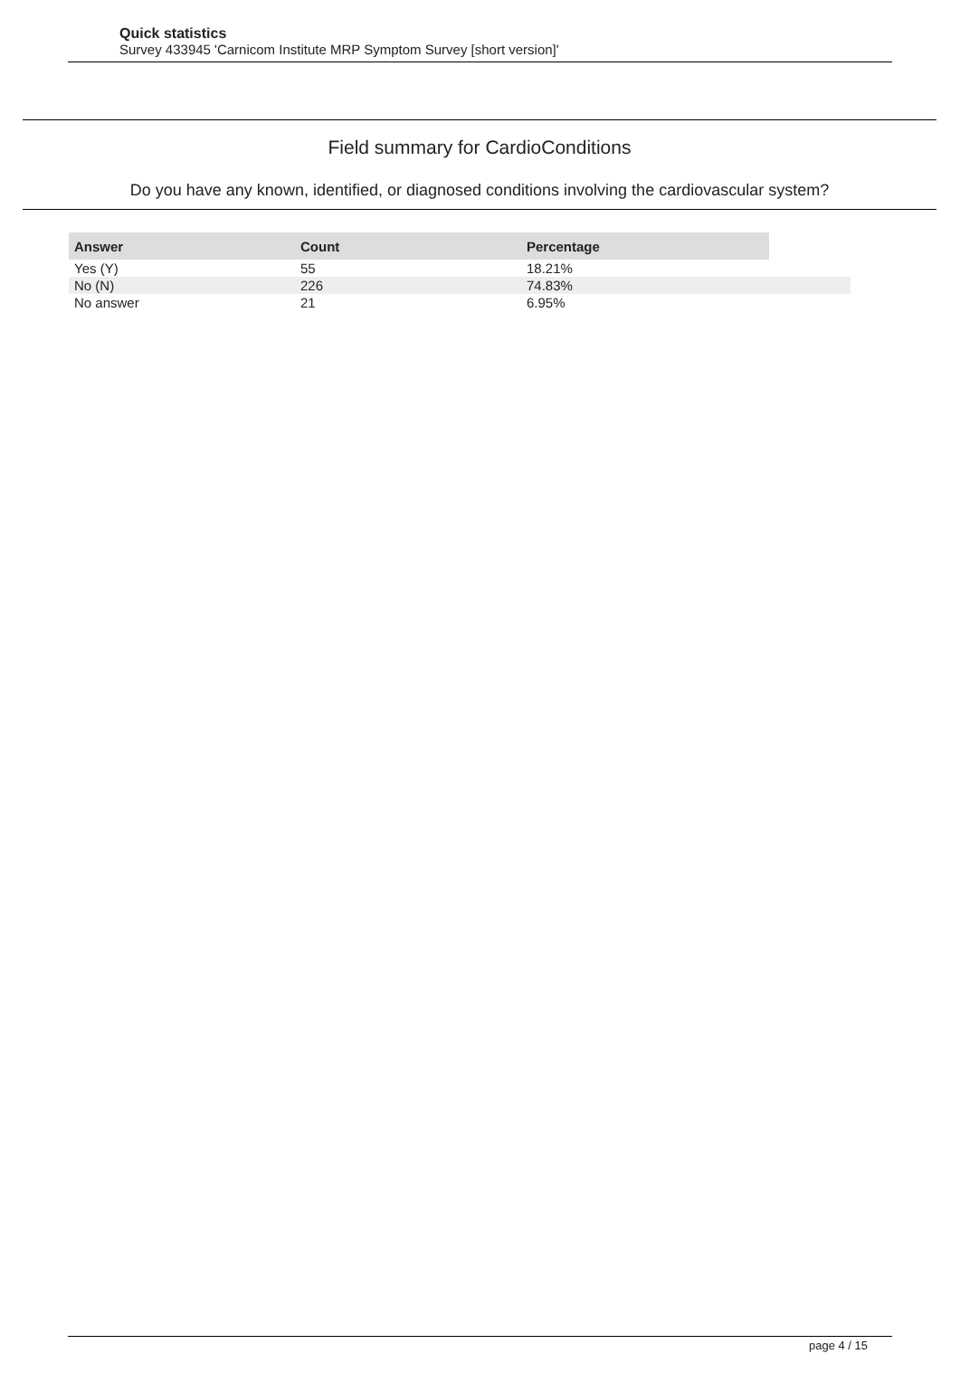Quick statistics
Survey 433945 'Carnicom Institute MRP Symptom Survey [short version]'
Field summary for CardioConditions
Do you have any known, identified, or diagnosed conditions involving the cardiovascular system?
| Answer | Count | Percentage | |
| --- | --- | --- | --- |
| Yes (Y) | 55 | 18.21% | |
| No (N) | 226 | 74.83% | |
| No answer | 21 | 6.95% | |
page 4 / 15